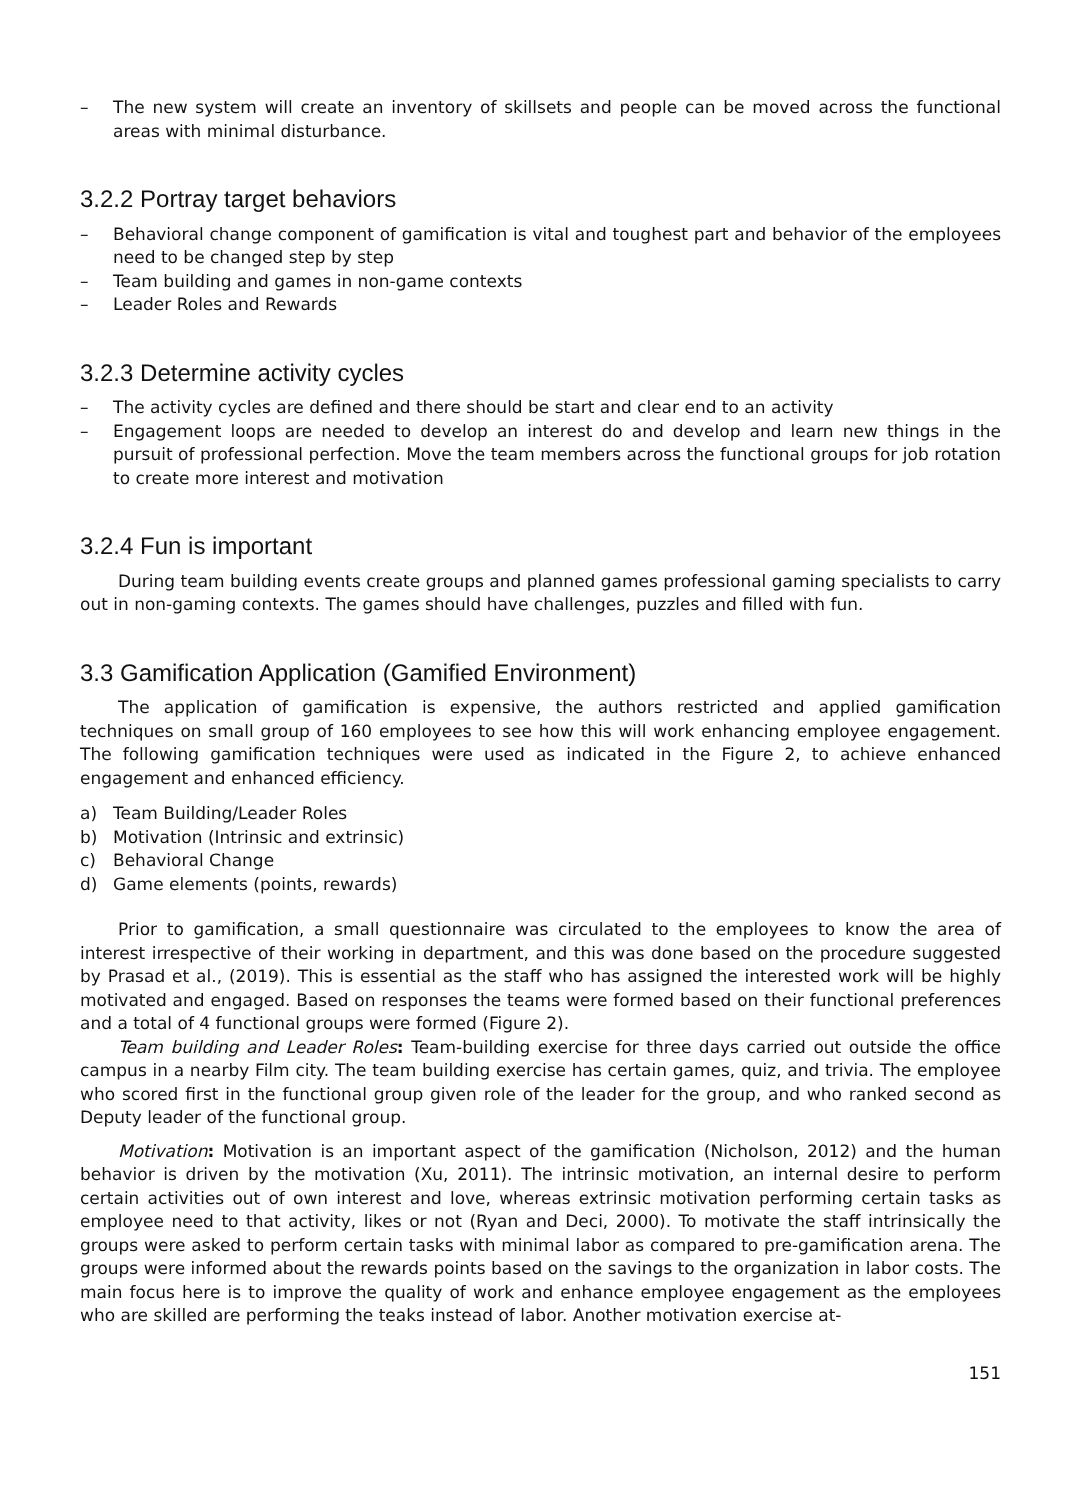– The new system will create an inventory of skillsets and people can be moved across the functional areas with minimal disturbance.
3.2.2 Portray target behaviors
– Behavioral change component of gamification is vital and toughest part and behavior of the employees need to be changed step by step
– Team building and games in non-game contexts
– Leader Roles and Rewards
3.2.3 Determine activity cycles
– The activity cycles are defined and there should be start and clear end to an activity
– Engagement loops are needed to develop an interest do and develop and learn new things in the pursuit of professional perfection. Move the team members across the functional groups for job rotation to create more interest and motivation
3.2.4 Fun is important
During team building events create groups and planned games professional gaming specialists to carry out in non-gaming contexts. The games should have challenges, puzzles and filled with fun.
3.3 Gamification Application (Gamified Environment)
The application of gamification is expensive, the authors restricted and applied gamification techniques on small group of 160 employees to see how this will work enhancing employee engagement. The following gamification techniques were used as indicated in the Figure 2, to achieve enhanced engagement and enhanced efficiency.
a) Team Building/Leader Roles
b) Motivation (Intrinsic and extrinsic)
c) Behavioral Change
d) Game elements (points, rewards)
Prior to gamification, a small questionnaire was circulated to the employees to know the area of interest irrespective of their working in department, and this was done based on the procedure suggested by Prasad et al., (2019). This is essential as the staff who has assigned the interested work will be highly motivated and engaged. Based on responses the teams were formed based on their functional preferences and a total of 4 functional groups were formed (Figure 2).
Team building and Leader Roles: Team-building exercise for three days carried out outside the office campus in a nearby Film city. The team building exercise has certain games, quiz, and trivia. The employee who scored first in the functional group given role of the leader for the group, and who ranked second as Deputy leader of the functional group.
Motivation: Motivation is an important aspect of the gamification (Nicholson, 2012) and the human behavior is driven by the motivation (Xu, 2011). The intrinsic motivation, an internal desire to perform certain activities out of own interest and love, whereas extrinsic motivation performing certain tasks as employee need to that activity, likes or not (Ryan and Deci, 2000). To motivate the staff intrinsically the groups were asked to perform certain tasks with minimal labor as compared to pre-gamification arena. The groups were informed about the rewards points based on the savings to the organization in labor costs. The main focus here is to improve the quality of work and enhance employee engagement as the employees who are skilled are performing the teaks instead of labor. Another motivation exercise at-
151